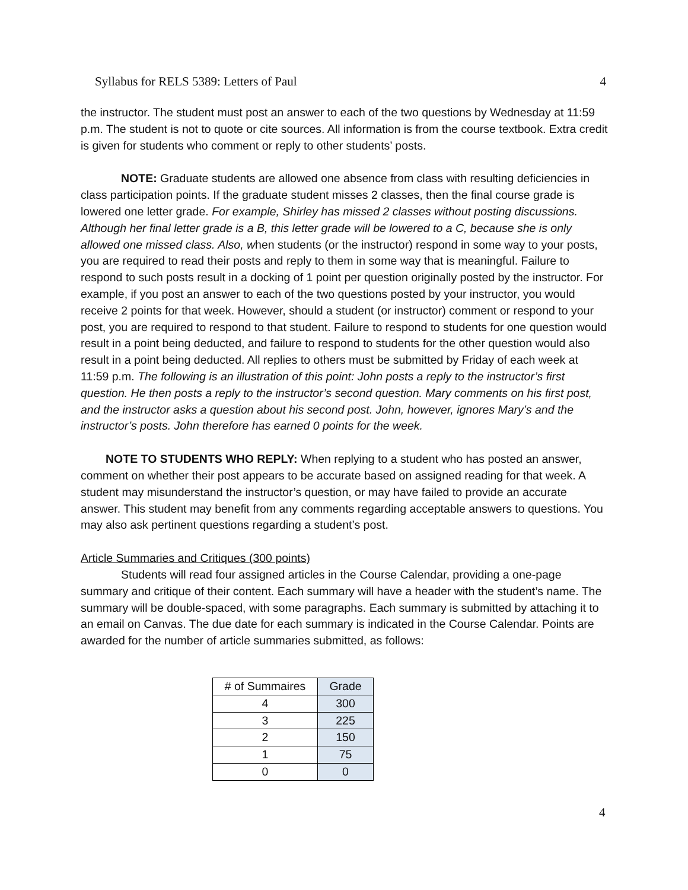Syllabus for RELS 5389: Letters of Paul 4
the instructor. The student must post an answer to each of the two questions by Wednesday at 11:59 p.m. The student is not to quote or cite sources. All information is from the course textbook. Extra credit is given for students who comment or reply to other students’ posts.
NOTE: Graduate students are allowed one absence from class with resulting deficiencies in class participation points. If the graduate student misses 2 classes, then the final course grade is lowered one letter grade. For example, Shirley has missed 2 classes without posting discussions. Although her final letter grade is a B, this letter grade will be lowered to a C, because she is only allowed one missed class. Also, when students (or the instructor) respond in some way to your posts, you are required to read their posts and reply to them in some way that is meaningful. Failure to respond to such posts result in a docking of 1 point per question originally posted by the instructor. For example, if you post an answer to each of the two questions posted by your instructor, you would receive 2 points for that week. However, should a student (or instructor) comment or respond to your post, you are required to respond to that student. Failure to respond to students for one question would result in a point being deducted, and failure to respond to students for the other question would also result in a point being deducted. All replies to others must be submitted by Friday of each week at 11:59 p.m. The following is an illustration of this point: John posts a reply to the instructor’s first question. He then posts a reply to the instructor’s second question. Mary comments on his first post, and the instructor asks a question about his second post. John, however, ignores Mary’s and the instructor’s posts. John therefore has earned 0 points for the week.
NOTE TO STUDENTS WHO REPLY: When replying to a student who has posted an answer, comment on whether their post appears to be accurate based on assigned reading for that week. A student may misunderstand the instructor’s question, or may have failed to provide an accurate answer. This student may benefit from any comments regarding acceptable answers to questions. You may also ask pertinent questions regarding a student’s post.
Article Summaries and Critiques (300 points)
Students will read four assigned articles in the Course Calendar, providing a one-page summary and critique of their content. Each summary will have a header with the student’s name. The summary will be double-spaced, with some paragraphs. Each summary is submitted by attaching it to an email on Canvas. The due date for each summary is indicated in the Course Calendar. Points are awarded for the number of article summaries submitted, as follows:
| # of Summaires | Grade |
| --- | --- |
| 4 | 300 |
| 3 | 225 |
| 2 | 150 |
| 1 | 75 |
| 0 | 0 |
4